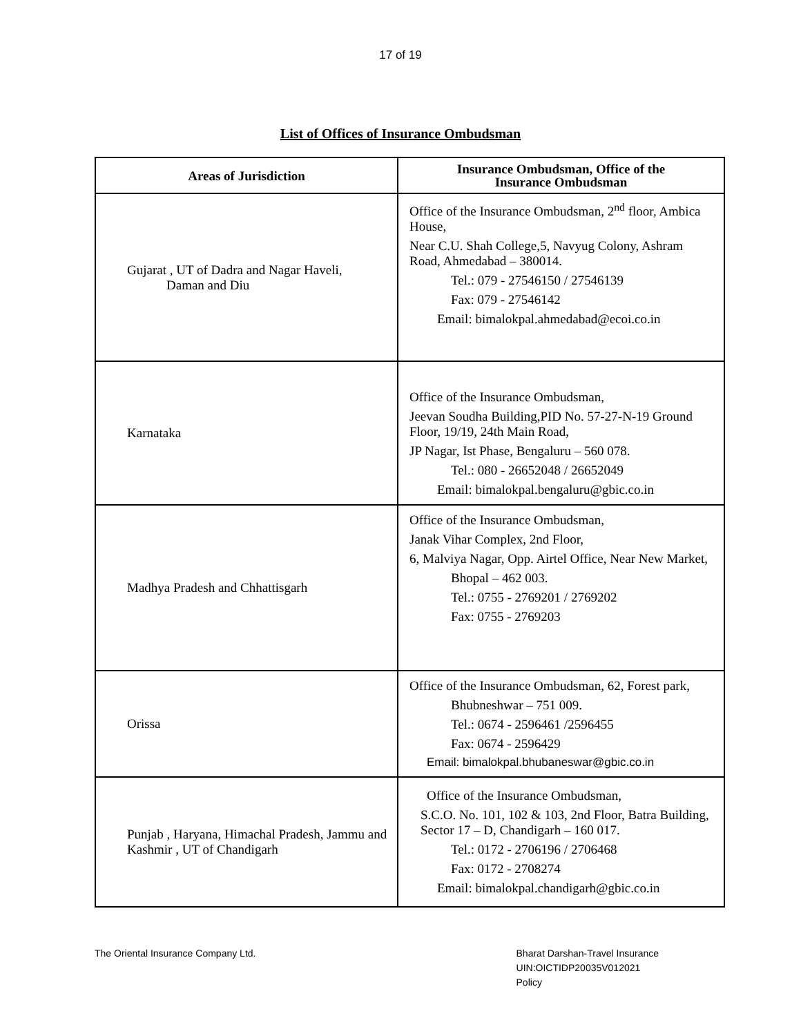17 of 19
List of Offices of Insurance Ombudsman
| Areas of Jurisdiction | Insurance Ombudsman, Office of the Insurance Ombudsman |
| --- | --- |
| Gujarat , UT of Dadra and Nagar Haveli, Daman and Diu | Office of the Insurance Ombudsman, 2<sup>nd</sup> floor, Ambica House, Near C.U. Shah College,5, Navyug Colony, Ashram Road, Ahmedabad – 380014. Tel.: 079 - 27546150 / 27546139 Fax: 079 - 27546142 Email: bimalokpal.ahmedabad@ecoi.co.in |
| Karnataka | Office of the Insurance Ombudsman, Jeevan Soudha Building,PID No. 57-27-N-19 Ground Floor, 19/19, 24th Main Road, JP Nagar, Ist Phase, Bengaluru – 560 078. Tel.: 080 - 26652048 / 26652049 Email: bimalokpal.bengaluru@gbic.co.in |
| Madhya Pradesh and Chhattisgarh | Office of the Insurance Ombudsman, Janak Vihar Complex, 2nd Floor, 6, Malviya Nagar, Opp. Airtel Office, Near New Market, Bhopal – 462 003. Tel.: 0755 - 2769201 / 2769202 Fax: 0755 - 2769203 |
| Orissa | Office of the Insurance Ombudsman, 62, Forest park, Bhubneshwar – 751 009. Tel.: 0674 - 2596461 /2596455 Fax: 0674 - 2596429 Email: bimalokpal.bhubaneswar@gbic.co.in |
| Punjab , Haryana, Himachal Pradesh, Jammu and Kashmir , UT of Chandigarh | Office of the Insurance Ombudsman, S.C.O. No. 101, 102 & 103, 2nd Floor, Batra Building, Sector 17 – D, Chandigarh – 160 017. Tel.: 0172 - 2706196 / 2706468 Fax: 0172 - 2708274 Email: bimalokpal.chandigarh@gbic.co.in |
The Oriental Insurance Company Ltd.
Bharat Darshan-Travel Insurance
UIN:OICTIDP20035V012021
Policy